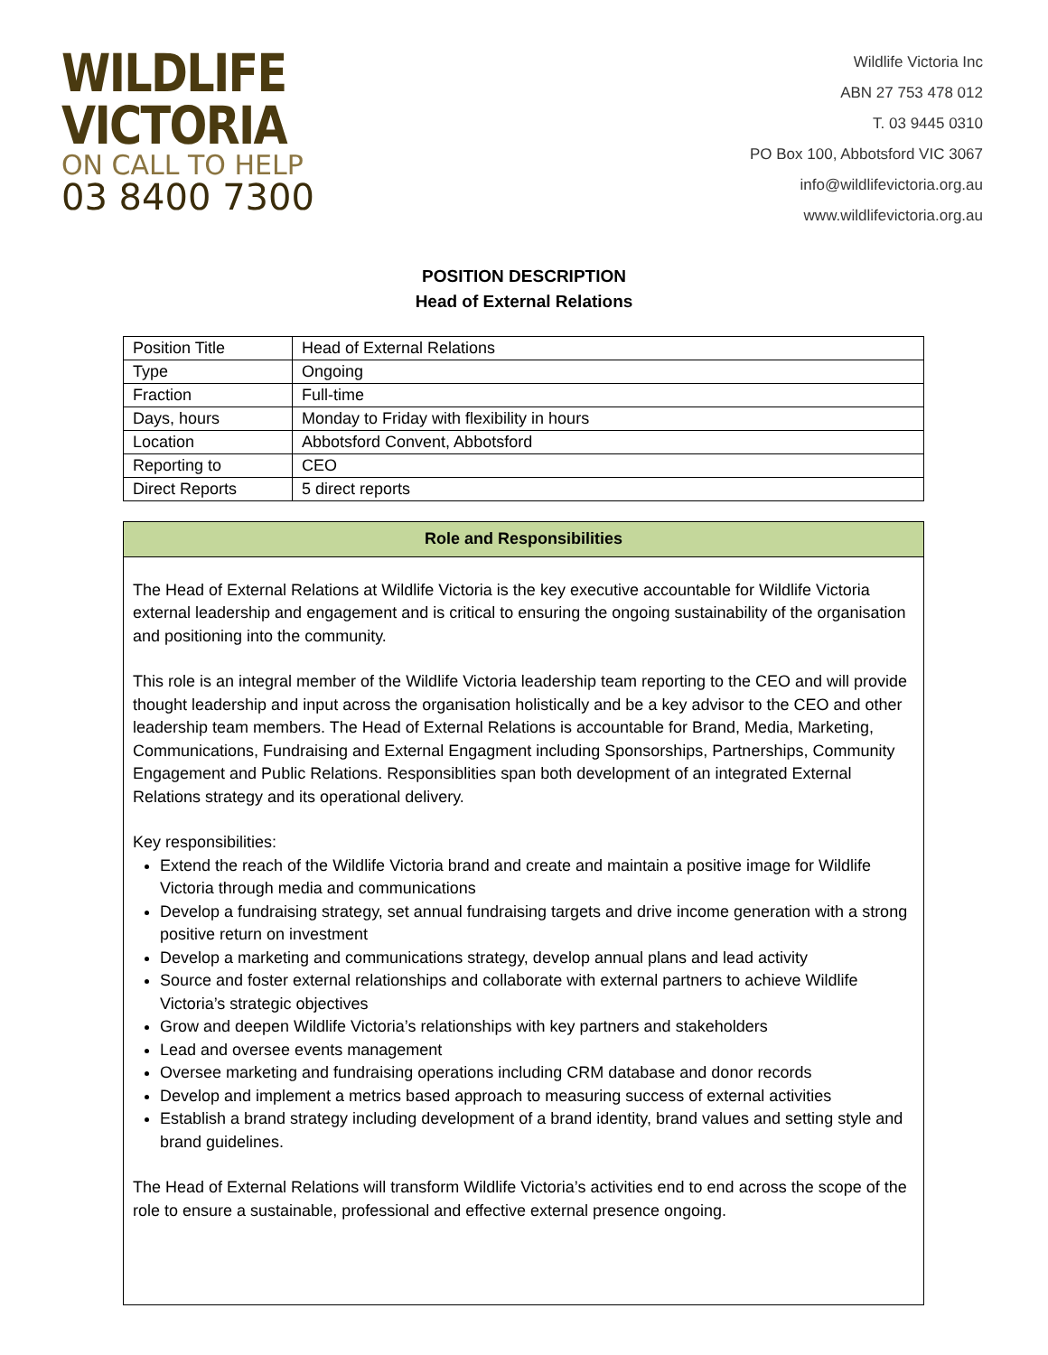WILDLIFE
VICTORIA
ON CALL TO HELP
03 8400 7300
Wildlife Victoria Inc
ABN 27 753 478 012
T. 03 9445 0310
PO Box 100, Abbotsford VIC 3067
info@wildlifevictoria.org.au
www.wildlifevictoria.org.au
POSITION DESCRIPTION
Head of External Relations
| Position Title | Head of External Relations |
| Type | Ongoing |
| Fraction | Full-time |
| Days, hours | Monday to Friday with flexibility in hours |
| Location | Abbotsford Convent, Abbotsford |
| Reporting to | CEO |
| Direct Reports | 5 direct reports |
Role and Responsibilities
The Head of External Relations at Wildlife Victoria is the key executive accountable for Wildlife Victoria external leadership and engagement and is critical to ensuring the ongoing sustainability of the organisation and positioning into the community.
This role is an integral member of the Wildlife Victoria leadership team reporting to the CEO and will provide thought leadership and input across the organisation holistically and be a key advisor to the CEO and other leadership team members. The Head of External Relations is accountable for Brand, Media, Marketing, Communications, Fundraising and External Engagment including Sponsorships, Partnerships, Community Engagement and Public Relations. Responsiblities span both development of an integrated External Relations strategy and its operational delivery.
Key responsibilities:
Extend the reach of the Wildlife Victoria brand and create and maintain a positive image for Wildlife Victoria through media and communications
Develop a fundraising strategy, set annual fundraising targets and drive income generation with a strong positive return on investment
Develop a marketing and communications strategy, develop annual plans and lead activity
Source and foster external relationships and collaborate with external partners to achieve Wildlife Victoria’s strategic objectives
Grow and deepen Wildlife Victoria’s relationships with key partners and stakeholders
Lead and oversee events management
Oversee marketing and fundraising operations including CRM database and donor records
Develop and implement a metrics based approach to measuring success of external activities
Establish a brand strategy including development of a brand identity, brand values and setting style and brand guidelines.
The Head of External Relations will transform Wildlife Victoria’s activities end to end across the scope of the role to ensure a sustainable, professional and effective external presence ongoing.